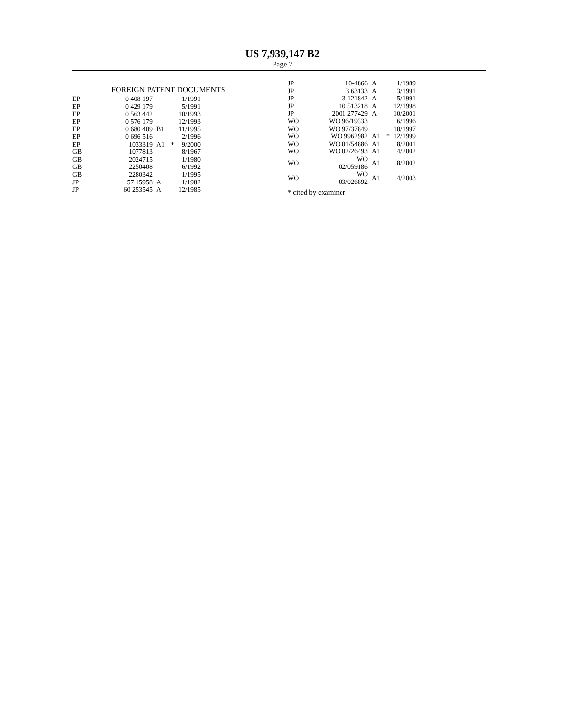US 7,939,147 B2
Page 2
FOREIGN PATENT DOCUMENTS
| EP | 0 408 197 | | | 1/1991 |
| EP | 0 429 179 | | | 5/1991 |
| EP | 0 563 442 | | | 10/1993 |
| EP | 0 576 179 | | | 12/1993 |
| EP | 0 680 409 | B1 | | 11/1995 |
| EP | 0 696 516 | | | 2/1996 |
| EP | 1033319 | A1 | * | 9/2000 |
| GB | 1077813 | | | 8/1967 |
| GB | 2024715 | | | 1/1980 |
| GB | 2250408 | | | 6/1992 |
| GB | 2280342 | | | 1/1995 |
| JP | 57 15958 | A | | 1/1982 |
| JP | 60 253545 | A | | 12/1985 |
| JP | 10-4866 | A | | 1/1989 |
| JP | 3 63133 | A | | 3/1991 |
| JP | 3 121842 | A | | 5/1991 |
| JP | 10 513218 | A | | 12/1998 |
| JP | 2001 277429 | A | | 10/2001 |
| WO | WO 96/19333 | | | 6/1996 |
| WO | WO 97/37849 | | | 10/1997 |
| WO | WO 9962982 | A1 | * | 12/1999 |
| WO | WO 01/54886 | A1 | | 8/2001 |
| WO | WO 02/26493 | A1 | | 4/2002 |
| WO | WO 02/059186 | A1 | | 8/2002 |
| WO | WO 03/026892 | A1 | | 4/2003 |
* cited by examiner